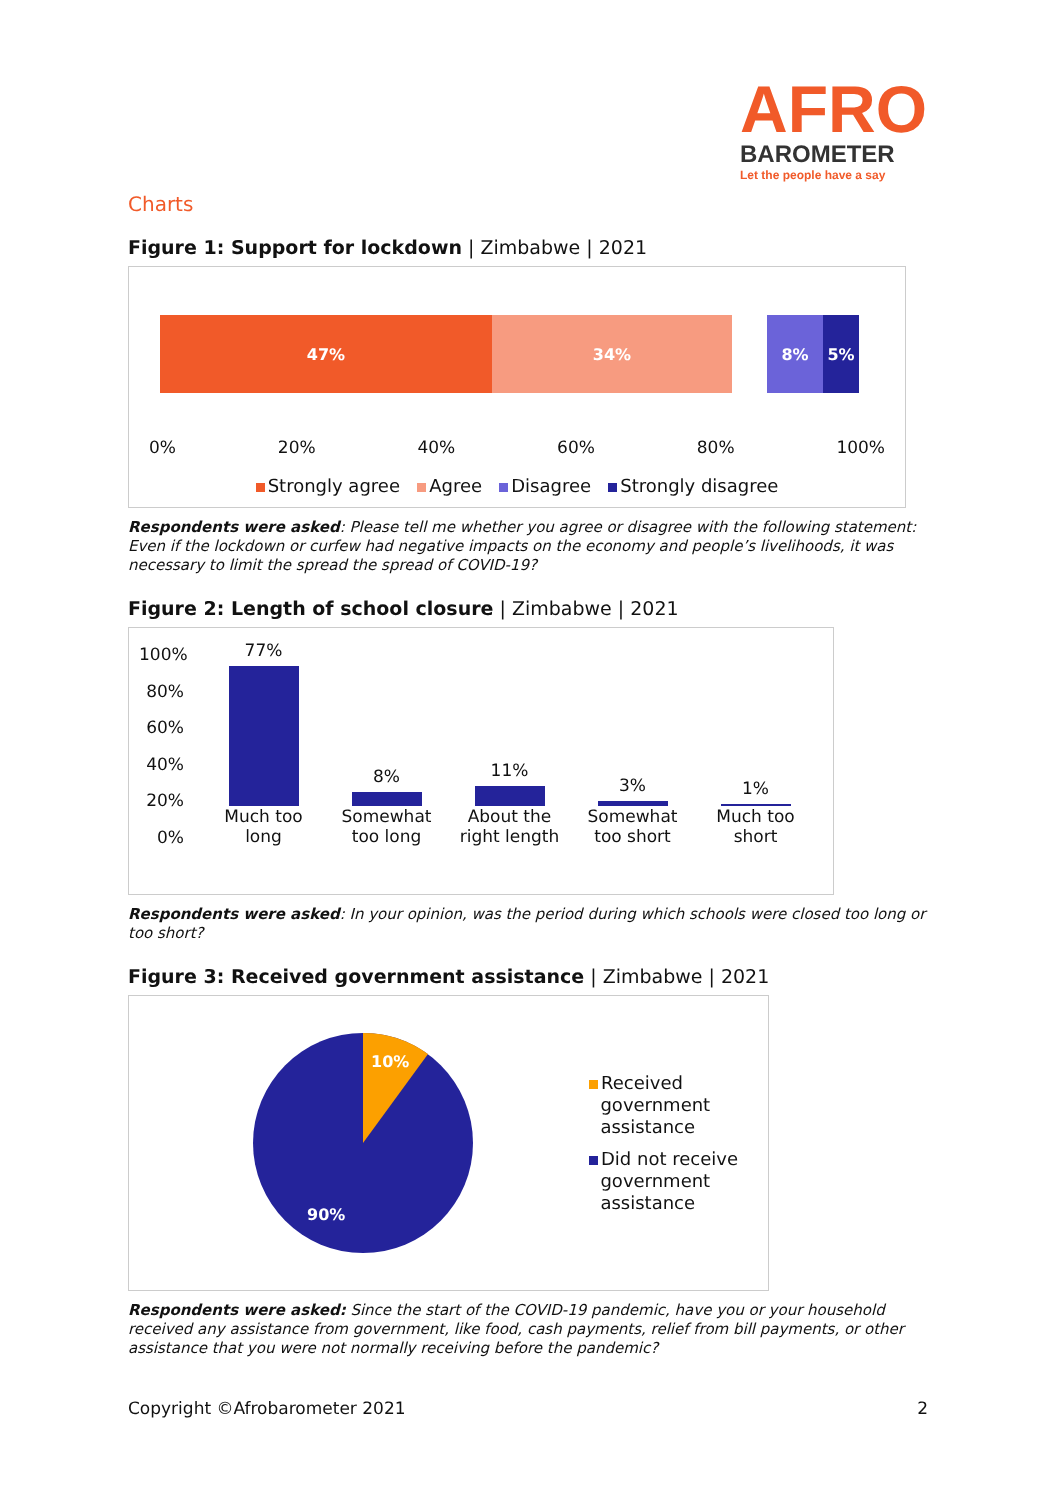AFRO
BAROMETER
Let the people have a say
Charts
Figure 1: Support for lockdown | Zimbabwe | 2021
47% 34% 8% 5%
0% 20% 40% 60% 80% 100%
Strongly agree Agree Disagree Strongly disagree
Respondents were asked: Please tell me whether you agree or disagree with the following statement: Even if the lockdown or curfew had negative impacts on the economy and people’s livelihoods, it was necessary to limit the spread the spread of COVID-19?
Figure 2: Length of school closure | Zimbabwe | 2021
100%
80%
60%
40%
20%
0%
77%
Much too
long
8%
Somewhat
too long
11%
About the
right length
3%
Somewhat
too short
1%
Much too
short
Respondents were asked: In your opinion, was the period during which schools were closed too long or too short?
Figure 3: Received government assistance | Zimbabwe | 2021
10%
90%
Received
government
assistance
Did not receive
government
assistance
Respondents were asked: Since the start of the COVID-19 pandemic, have you or your household received any assistance from government, like food, cash payments, relief from bill payments, or other assistance that you were not normally receiving before the pandemic?
Copyright ©Afrobarometer 2021 2